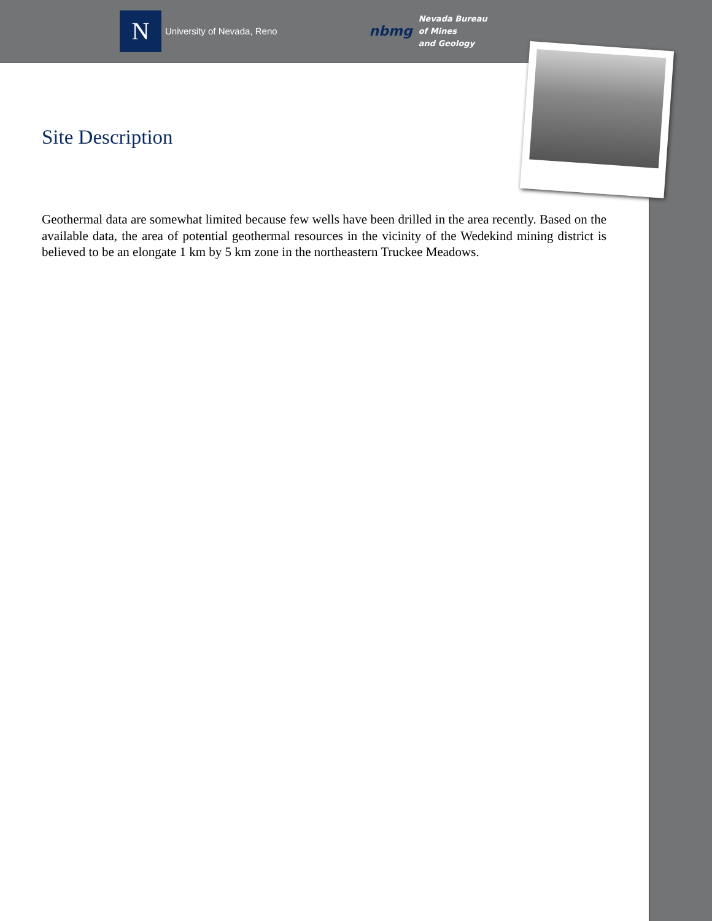N
University of Nevada, Reno
nbmg
Nevada Bureau
of Mines
and Geology
Site Description
Geothermal data are somewhat limited because few wells have been drilled in the area recently. Based on the available data, the area of potential geothermal resources in the vicinity of the Wedekind mining district is believed to be an elongate 1 km by 5 km zone in the northeastern Truckee Meadows.